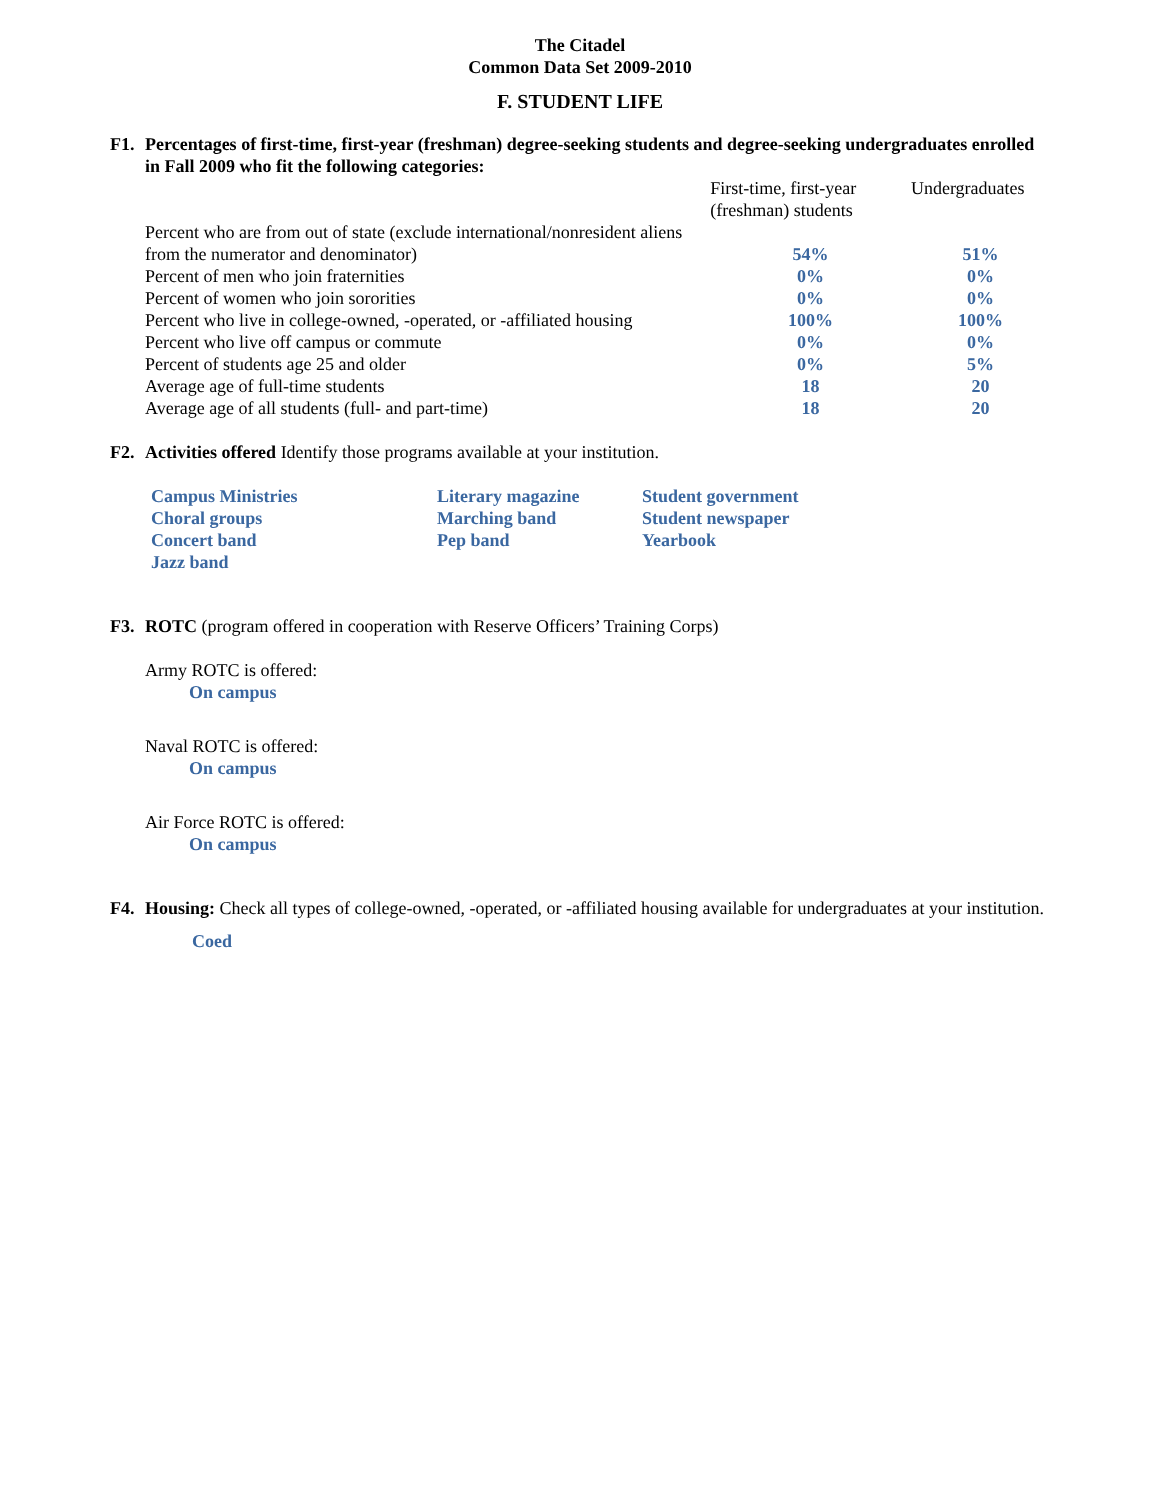The Citadel
Common Data Set 2009-2010
F. STUDENT LIFE
F1. Percentages of first-time, first-year (freshman) degree-seeking students and degree-seeking undergraduates enrolled in Fall 2009 who fit the following categories:
| | First-time, first-year (freshman) students | Undergraduates |
| --- | --- | --- |
| Percent who are from out of state (exclude international/nonresident aliens from the numerator and denominator) | 54% | 51% |
| Percent of men who join fraternities | 0% | 0% |
| Percent of women who join sororities | 0% | 0% |
| Percent who live in college-owned, -operated, or -affiliated housing | 100% | 100% |
| Percent who live off campus or commute | 0% | 0% |
| Percent of students age 25 and older | 0% | 5% |
| Average age of full-time students | 18 | 20 |
| Average age of all students (full- and part-time) | 18 | 20 |
F2. Activities offered Identify those programs available at your institution.
Campus Ministries
Choral groups
Concert band
Jazz band
Literary magazine
Marching band
Pep band
Student government
Student newspaper
Yearbook
F3. ROTC (program offered in cooperation with Reserve Officers’ Training Corps)
Army ROTC is offered:
On campus
Naval ROTC is offered:
On campus
Air Force ROTC is offered:
On campus
F4. Housing: Check all types of college-owned, -operated, or -affiliated housing available for undergraduates at your institution.
Coed